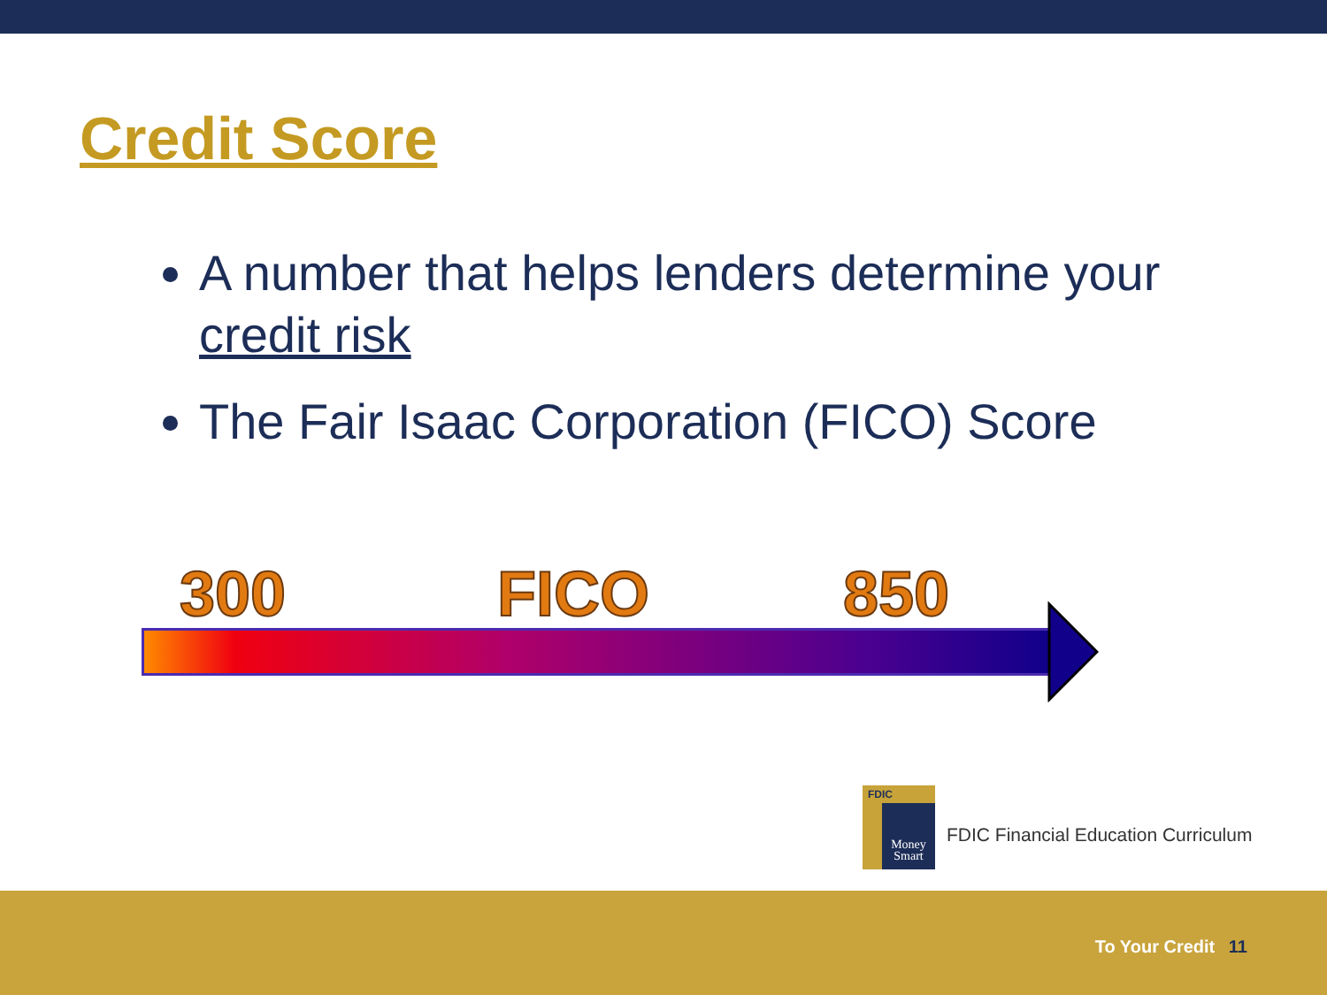Credit Score
A number that helps lenders determine your credit risk
The Fair Isaac Corporation (FICO) Score
300 FICO 850
FDIC
Money Smart
FDIC Financial Education Curriculum
To Your Credit 11